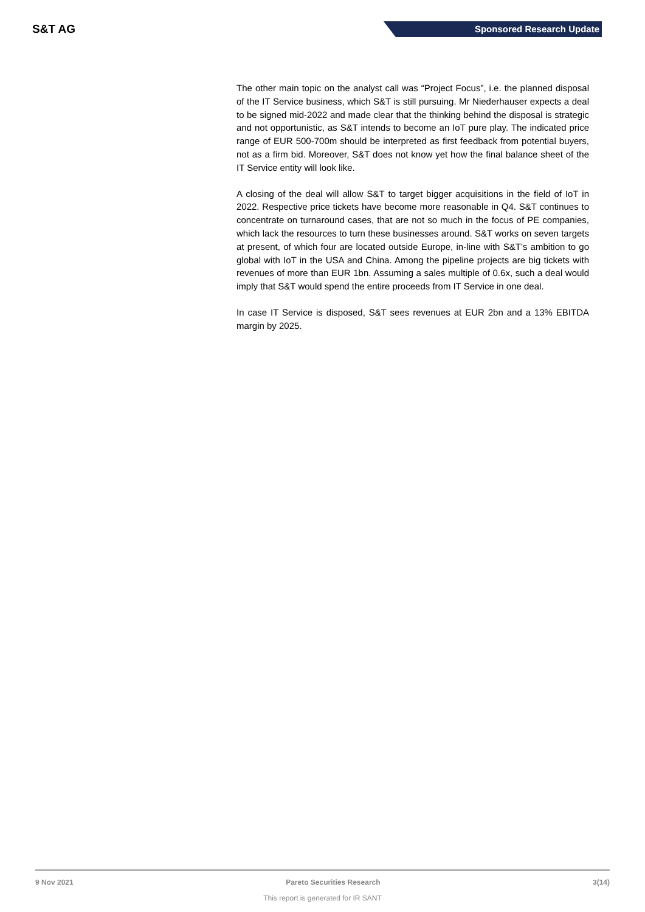S&T AG
Sponsored Research Update
The other main topic on the analyst call was “Project Focus”, i.e. the planned disposal of the IT Service business, which S&T is still pursuing. Mr Niederhauser expects a deal to be signed mid-2022 and made clear that the thinking behind the disposal is strategic and not opportunistic, as S&T intends to become an IoT pure play. The indicated price range of EUR 500-700m should be interpreted as first feedback from potential buyers, not as a firm bid. Moreover, S&T does not know yet how the final balance sheet of the IT Service entity will look like.
A closing of the deal will allow S&T to target bigger acquisitions in the field of IoT in 2022. Respective price tickets have become more reasonable in Q4. S&T continues to concentrate on turnaround cases, that are not so much in the focus of PE companies, which lack the resources to turn these businesses around. S&T works on seven targets at present, of which four are located outside Europe, in-line with S&T’s ambition to go global with IoT in the USA and China. Among the pipeline projects are big tickets with revenues of more than EUR 1bn. Assuming a sales multiple of 0.6x, such a deal would imply that S&T would spend the entire proceeds from IT Service in one deal.
In case IT Service is disposed, S&T sees revenues at EUR 2bn and a 13% EBITDA margin by 2025.
9 Nov 2021 Pareto Securities Research 3(14)
This report is generated for IR SANT